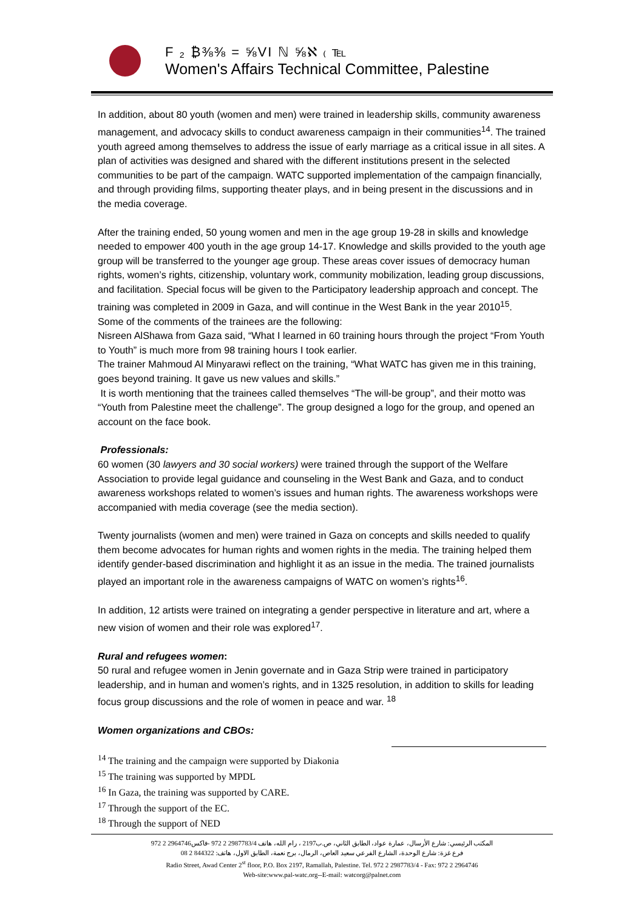F ₂ ₿⅜⅜ = ⅝VI ℕ ⅝ℵ ₍ ℡
Women's Affairs Technical Committee, Palestine
In addition, about 80 youth (women and men) were trained in leadership skills, community awareness management, and advocacy skills to conduct awareness campaign in their communities<sup>14</sup>. The trained youth agreed among themselves to address the issue of early marriage as a critical issue in all sites. A plan of activities was designed and shared with the different institutions present in the selected communities to be part of the campaign. WATC supported implementation of the campaign financially, and through providing films, supporting theater plays, and in being present in the discussions and in the media coverage.
After the training ended, 50 young women and men in the age group 19-28 in skills and knowledge needed to empower 400 youth in the age group 14-17. Knowledge and skills provided to the youth age group will be transferred to the younger age group. These areas cover issues of democracy human rights, women’s rights, citizenship, voluntary work, community mobilization, leading group discussions, and facilitation. Special focus will be given to the Participatory leadership approach and concept. The training was completed in 2009 in Gaza, and will continue in the West Bank in the year 2010<sup>15</sup>.
Some of the comments of the trainees are the following:
Nisreen AlShawa from Gaza said, “What I learned in 60 training hours through the project “From Youth to Youth” is much more from 98 training hours I took earlier.
The trainer Mahmoud Al Minyarawi reflect on the training, “What WATC has given me in this training, goes beyond training. It gave us new values and skills.”
It is worth mentioning that the trainees called themselves “The will-be group”, and their motto was “Youth from Palestine meet the challenge”. The group designed a logo for the group, and opened an account on the face book.
Professionals:
60 women (30 lawyers and 30 social workers) were trained through the support of the Welfare Association to provide legal guidance and counseling in the West Bank and Gaza, and to conduct awareness workshops related to women’s issues and human rights. The awareness workshops were accompanied with media coverage (see the media section).
Twenty journalists (women and men) were trained in Gaza on concepts and skills needed to qualify them become advocates for human rights and women rights in the media. The training helped them identify gender-based discrimination and highlight it as an issue in the media. The trained journalists played an important role in the awareness campaigns of WATC on women’s rights<sup>16</sup>.
In addition, 12 artists were trained on integrating a gender perspective in literature and art, where a new vision of women and their role was explored<sup>17</sup>.
Rural and refugees women:
50 rural and refugee women in Jenin governate and in Gaza Strip were trained in participatory leadership, and in human and women’s rights, and in 1325 resolution, in addition to skills for leading focus group discussions and the role of women in peace and war. <sup>18</sup>
Women organizations and CBOs:
<sup>14</sup> The training and the campaign were supported by Diakonia
<sup>15</sup> The training was supported by MPDL
<sup>16</sup> In Gaza, the training was supported by CARE.
<sup>17</sup> Through the support of the EC.
<sup>18</sup> Through the support of NED
المكتب الرئيسي: شارع الأرسال، عمارة عواد، الطابق الثاني، ص.ب2197 ، رام الله، هاتف 2987783/4 2 972 -فاكس2964746 2 972
فرع غزة: شارع الوحدة، الشارع الفرعي سعيد العاص، الرمال، برج نعمة، الطابق الاول، هاتف: 844322 2 08
Radio Street, Awad Center 2<sup>st</sup> floor, P.O. Box 2197, Ramallah, Palestine. Tel. 972 2 2987783/4 - Fax: 972 2 2964746
Web-site:www.pal-watc.org--E-mail: watcorg@palnet.com